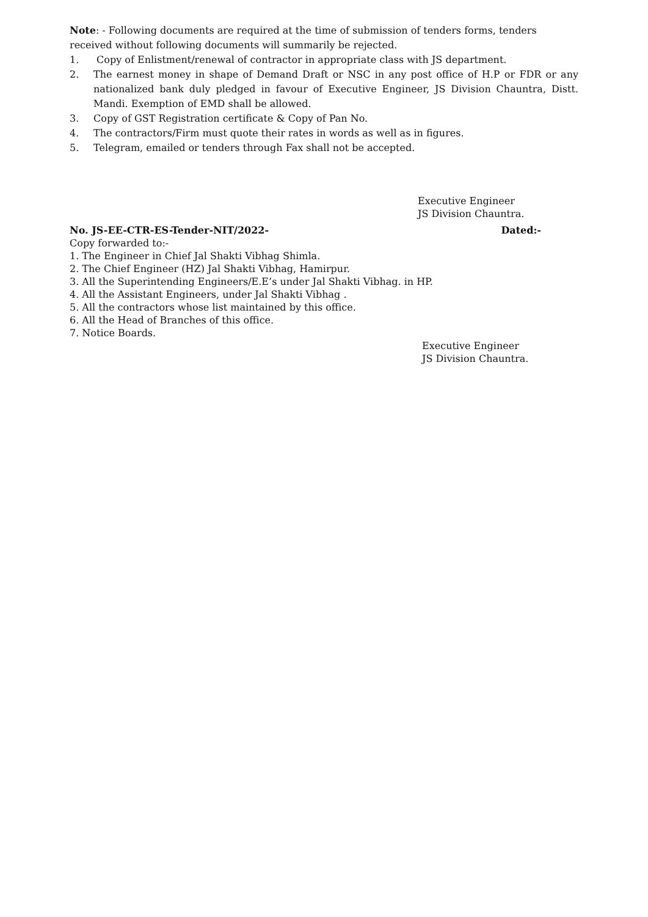Note: - Following documents are required at the time of submission of tenders forms, tenders received without following documents will summarily be rejected.
1. Copy of Enlistment/renewal of contractor in appropriate class with JS department.
2. The earnest money in shape of Demand Draft or NSC in any post office of H.P or FDR or any nationalized bank duly pledged in favour of Executive Engineer, JS Division Chauntra, Distt. Mandi. Exemption of EMD shall be allowed.
3. Copy of GST Registration certificate & Copy of Pan No.
4. The contractors/Firm must quote their rates in words as well as in figures.
5. Telegram, emailed or tenders through Fax shall not be accepted.
Executive Engineer
JS Division Chauntra.
No. JS-EE-CTR-ES-Tender-NIT/2022- Dated:-
Copy forwarded to:-
1. The Engineer in Chief Jal Shakti Vibhag Shimla.
2. The Chief Engineer (HZ) Jal Shakti Vibhag, Hamirpur.
3. All the Superintending Engineers/E.E’s under Jal Shakti Vibhag. in HP.
4. All the Assistant Engineers, under Jal Shakti Vibhag .
5. All the contractors whose list maintained by this office.
6. All the Head of Branches of this office.
7. Notice Boards.
Executive Engineer
JS Division Chauntra.